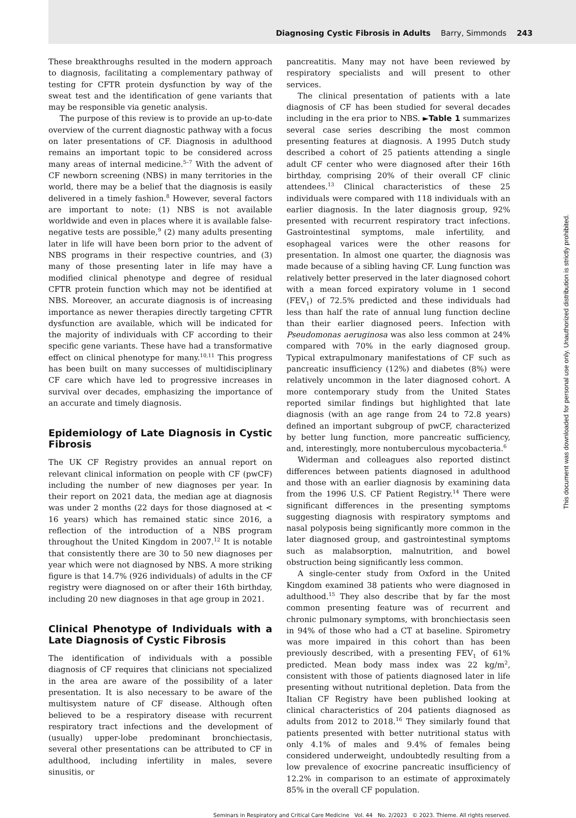Diagnosing Cystic Fibrosis in Adults Barry, Simmonds 243
These breakthroughs resulted in the modern approach to diagnosis, facilitating a complementary pathway of testing for CFTR protein dysfunction by way of the sweat test and the identification of gene variants that may be responsible via genetic analysis.
The purpose of this review is to provide an up-to-date overview of the current diagnostic pathway with a focus on later presentations of CF. Diagnosis in adulthood remains an important topic to be considered across many areas of internal medicine.<sup>5–7</sup> With the advent of CF newborn screening (NBS) in many territories in the world, there may be a belief that the diagnosis is easily delivered in a timely fashion.<sup>8</sup> However, several factors are important to note: (1) NBS is not available worldwide and even in places where it is available false-negative tests are possible,<sup>9</sup> (2) many adults presenting later in life will have been born prior to the advent of NBS programs in their respective countries, and (3) many of those presenting later in life may have a modified clinical phenotype and degree of residual CFTR protein function which may not be identified at NBS. Moreover, an accurate diagnosis is of increasing importance as newer therapies directly targeting CFTR dysfunction are available, which will be indicated for the majority of individuals with CF according to their specific gene variants. These have had a transformative effect on clinical phenotype for many.<sup>10,11</sup> This progress has been built on many successes of multidisciplinary CF care which have led to progressive increases in survival over decades, emphasizing the importance of an accurate and timely diagnosis.
Epidemiology of Late Diagnosis in Cystic Fibrosis
The UK CF Registry provides an annual report on relevant clinical information on people with CF (pwCF) including the number of new diagnoses per year. In their report on 2021 data, the median age at diagnosis was under 2 months (22 days for those diagnosed at < 16 years) which has remained static since 2016, a reflection of the introduction of a NBS program throughout the United Kingdom in 2007.<sup>12</sup> It is notable that consistently there are 30 to 50 new diagnoses per year which were not diagnosed by NBS. A more striking figure is that 14.7% (926 individuals) of adults in the CF registry were diagnosed on or after their 16th birthday, including 20 new diagnoses in that age group in 2021.
Clinical Phenotype of Individuals with a Late Diagnosis of Cystic Fibrosis
The identification of individuals with a possible diagnosis of CF requires that clinicians not specialized in the area are aware of the possibility of a later presentation. It is also necessary to be aware of the multisystem nature of CF disease. Although often believed to be a respiratory disease with recurrent respiratory tract infections and the development of (usually) upper-lobe predominant bronchiectasis, several other presentations can be attributed to CF in adulthood, including infertility in males, severe sinusitis, or
pancreatitis. Many may not have been reviewed by respiratory specialists and will present to other services.
The clinical presentation of patients with a late diagnosis of CF has been studied for several decades including in the era prior to NBS. ►Table 1 summarizes several case series describing the most common presenting features at diagnosis. A 1995 Dutch study described a cohort of 25 patients attending a single adult CF center who were diagnosed after their 16th birthday, comprising 20% of their overall CF clinic attendees.<sup>13</sup> Clinical characteristics of these 25 individuals were compared with 118 individuals with an earlier diagnosis. In the later diagnosis group, 92% presented with recurrent respiratory tract infections. Gastrointestinal symptoms, male infertility, and esophageal varices were the other reasons for presentation. In almost one quarter, the diagnosis was made because of a sibling having CF. Lung function was relatively better preserved in the later diagnosed cohort with a mean forced expiratory volume in 1 second (FEV<sub>1</sub>) of 72.5% predicted and these individuals had less than half the rate of annual lung function decline than their earlier diagnosed peers. Infection with Pseudomonas aeruginosa was also less common at 24% compared with 70% in the early diagnosed group. Typical extrapulmonary manifestations of CF such as pancreatic insufficiency (12%) and diabetes (8%) were relatively uncommon in the later diagnosed cohort. A more contemporary study from the United States reported similar findings but highlighted that late diagnosis (with an age range from 24 to 72.8 years) defined an important subgroup of pwCF, characterized by better lung function, more pancreatic sufficiency, and, interestingly, more nontuberculous mycobacteria.<sup>6</sup>
Widerman and colleagues also reported distinct differences between patients diagnosed in adulthood and those with an earlier diagnosis by examining data from the 1996 U.S. CF Patient Registry.<sup>14</sup> There were significant differences in the presenting symptoms suggesting diagnosis with respiratory symptoms and nasal polyposis being significantly more common in the later diagnosed group, and gastrointestinal symptoms such as malabsorption, malnutrition, and bowel obstruction being significantly less common.
A single-center study from Oxford in the United Kingdom examined 38 patients who were diagnosed in adulthood.<sup>15</sup> They also describe that by far the most common presenting feature was of recurrent and chronic pulmonary symptoms, with bronchiectasis seen in 94% of those who had a CT at baseline. Spirometry was more impaired in this cohort than has been previously described, with a presenting FEV<sub>1</sub> of 61% predicted. Mean body mass index was 22 kg/m<sup>2</sup>, consistent with those of patients diagnosed later in life presenting without nutritional depletion. Data from the Italian CF Registry have been published looking at clinical characteristics of 204 patients diagnosed as adults from 2012 to 2018.<sup>16</sup> They similarly found that patients presented with better nutritional status with only 4.1% of males and 9.4% of females being considered underweight, undoubtedly resulting from a low prevalence of exocrine pancreatic insufficiency of 12.2% in comparison to an estimate of approximately 85% in the overall CF population.
Seminars in Respiratory and Critical Care Medicine Vol. 44 No. 2/2023 © 2023. Thieme. All rights reserved.
This document was downloaded for personal use only. Unauthorized distribution is strictly prohibited.